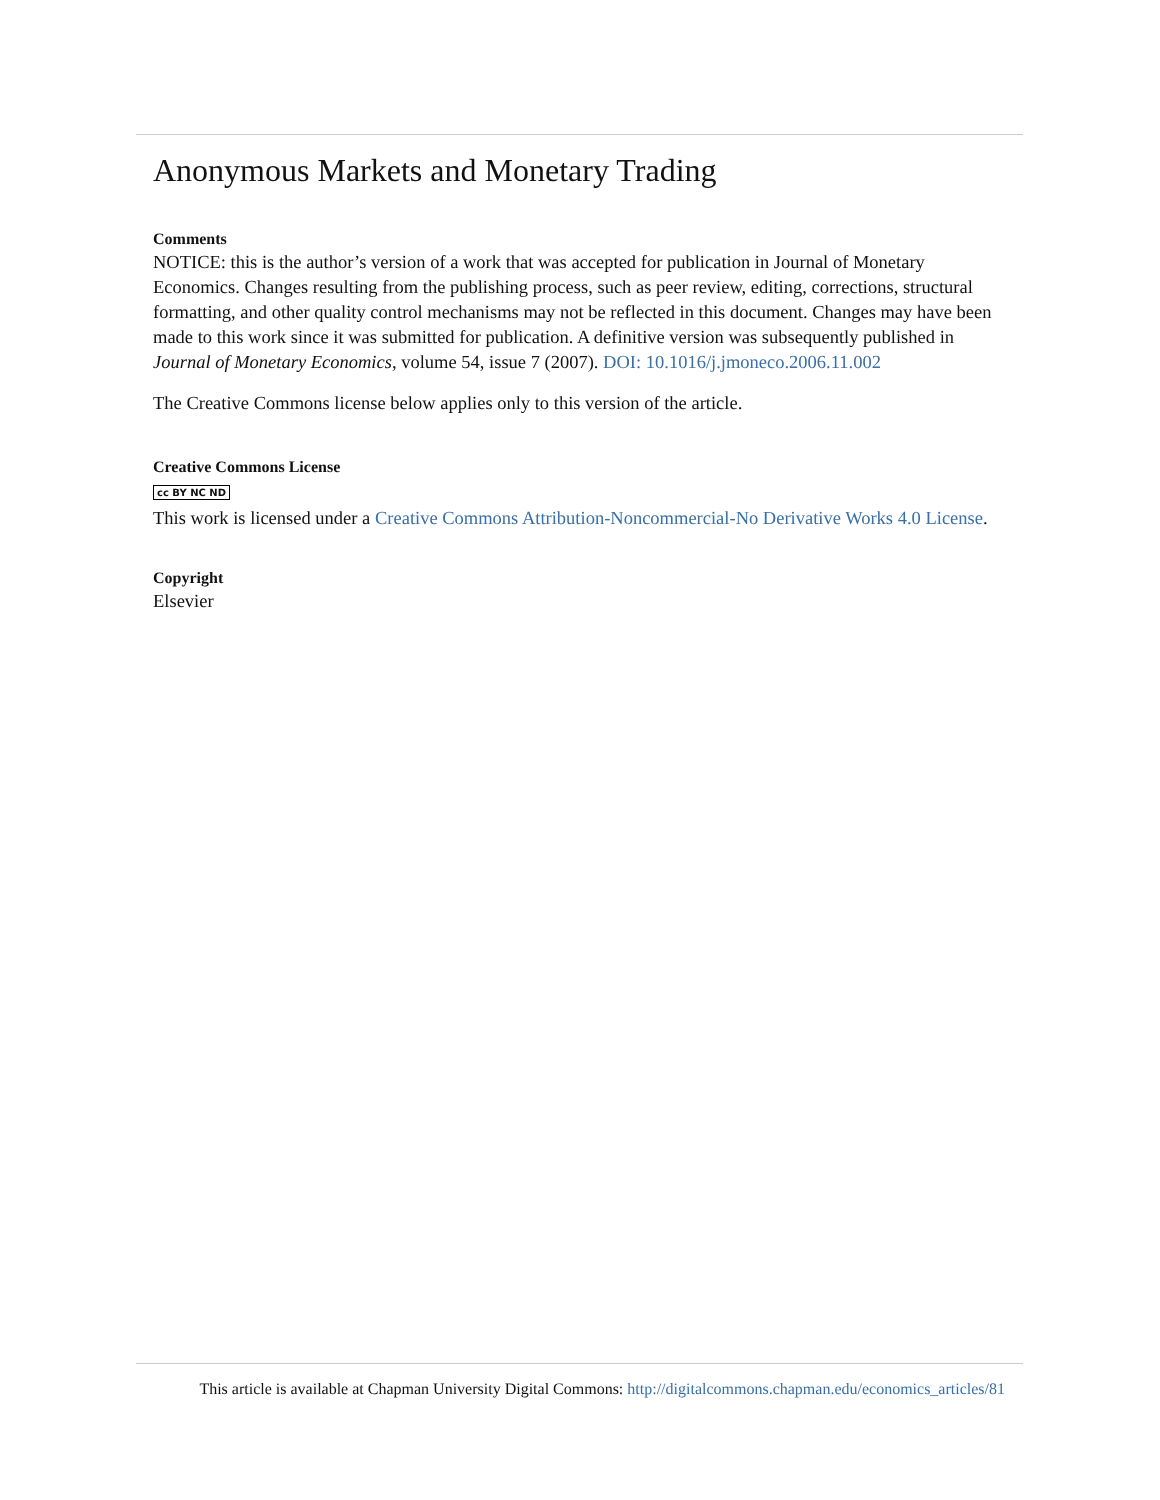Anonymous Markets and Monetary Trading
Comments
NOTICE: this is the author’s version of a work that was accepted for publication in Journal of Monetary Economics. Changes resulting from the publishing process, such as peer review, editing, corrections, structural formatting, and other quality control mechanisms may not be reflected in this document. Changes may have been made to this work since it was submitted for publication. A definitive version was subsequently published in Journal of Monetary Economics, volume 54, issue 7 (2007). DOI: 10.1016/j.jmoneco.2006.11.002
The Creative Commons license below applies only to this version of the article.
Creative Commons License
cc BY NC ND
This work is licensed under a Creative Commons Attribution-Noncommercial-No Derivative Works 4.0 License.
Copyright
Elsevier
This article is available at Chapman University Digital Commons: http://digitalcommons.chapman.edu/economics_articles/81